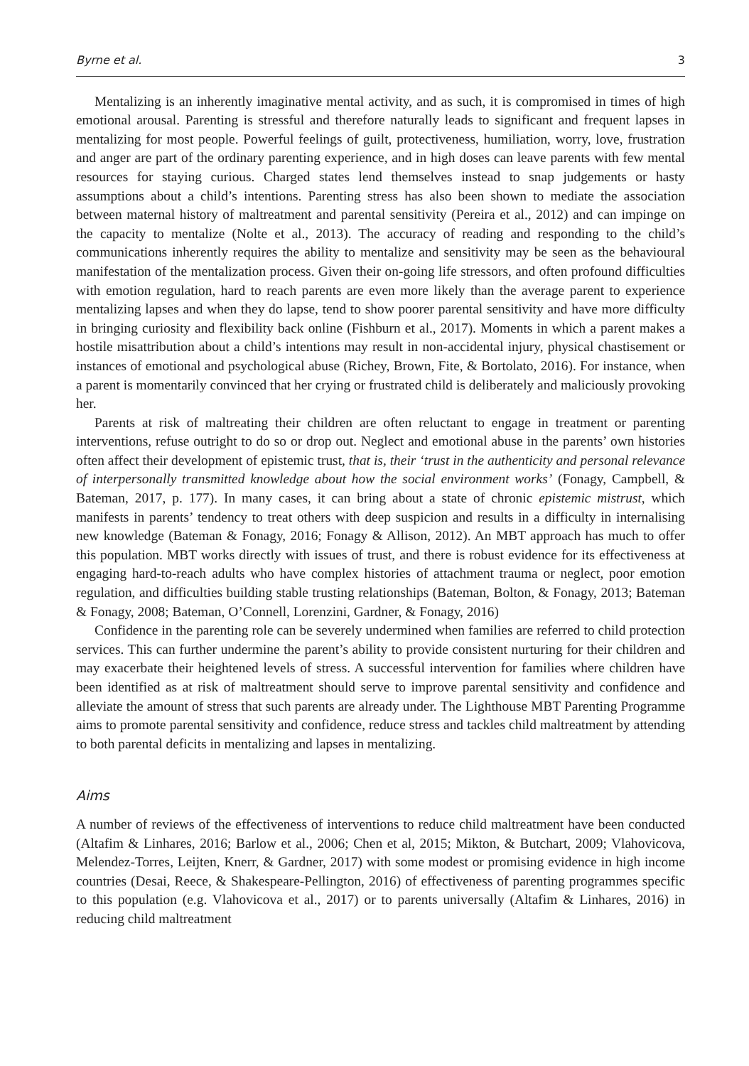Byrne et al. 3
Mentalizing is an inherently imaginative mental activity, and as such, it is compromised in times of high emotional arousal. Parenting is stressful and therefore naturally leads to significant and frequent lapses in mentalizing for most people. Powerful feelings of guilt, protectiveness, humiliation, worry, love, frustration and anger are part of the ordinary parenting experience, and in high doses can leave parents with few mental resources for staying curious. Charged states lend themselves instead to snap judgements or hasty assumptions about a child’s intentions. Parenting stress has also been shown to mediate the association between maternal history of maltreatment and parental sensitivity (Pereira et al., 2012) and can impinge on the capacity to mentalize (Nolte et al., 2013). The accuracy of reading and responding to the child’s communications inherently requires the ability to mentalize and sensitivity may be seen as the behavioural manifestation of the mentalization process. Given their on-going life stressors, and often profound difficulties with emotion regulation, hard to reach parents are even more likely than the average parent to experience mentalizing lapses and when they do lapse, tend to show poorer parental sensitivity and have more difficulty in bringing curiosity and flexibility back online (Fishburn et al., 2017). Moments in which a parent makes a hostile misattribution about a child’s intentions may result in non-accidental injury, physical chastisement or instances of emotional and psychological abuse (Richey, Brown, Fite, & Bortolato, 2016). For instance, when a parent is momentarily convinced that her crying or frustrated child is deliberately and maliciously provoking her.
Parents at risk of maltreating their children are often reluctant to engage in treatment or parenting interventions, refuse outright to do so or drop out. Neglect and emotional abuse in the parents’ own histories often affect their development of epistemic trust, that is, their ‘trust in the authenticity and personal relevance of interpersonally transmitted knowledge about how the social environment works’ (Fonagy, Campbell, & Bateman, 2017, p. 177). In many cases, it can bring about a state of chronic epistemic mistrust, which manifests in parents’ tendency to treat others with deep suspicion and results in a difficulty in internalising new knowledge (Bateman & Fonagy, 2016; Fonagy & Allison, 2012). An MBT approach has much to offer this population. MBT works directly with issues of trust, and there is robust evidence for its effectiveness at engaging hard-to-reach adults who have complex histories of attachment trauma or neglect, poor emotion regulation, and difficulties building stable trusting relationships (Bateman, Bolton, & Fonagy, 2013; Bateman & Fonagy, 2008; Bateman, O’Connell, Lorenzini, Gardner, & Fonagy, 2016)
Confidence in the parenting role can be severely undermined when families are referred to child protection services. This can further undermine the parent’s ability to provide consistent nurturing for their children and may exacerbate their heightened levels of stress. A successful intervention for families where children have been identified as at risk of maltreatment should serve to improve parental sensitivity and confidence and alleviate the amount of stress that such parents are already under. The Lighthouse MBT Parenting Programme aims to promote parental sensitivity and confidence, reduce stress and tackles child maltreatment by attending to both parental deficits in mentalizing and lapses in mentalizing.
Aims
A number of reviews of the effectiveness of interventions to reduce child maltreatment have been conducted (Altafim & Linhares, 2016; Barlow et al., 2006; Chen et al, 2015; Mikton, & Butchart, 2009; Vlahovicova, Melendez-Torres, Leijten, Knerr, & Gardner, 2017) with some modest or promising evidence in high income countries (Desai, Reece, & Shakespeare-Pellington, 2016) of effectiveness of parenting programmes specific to this population (e.g. Vlahovicova et al., 2017) or to parents universally (Altafim & Linhares, 2016) in reducing child maltreatment